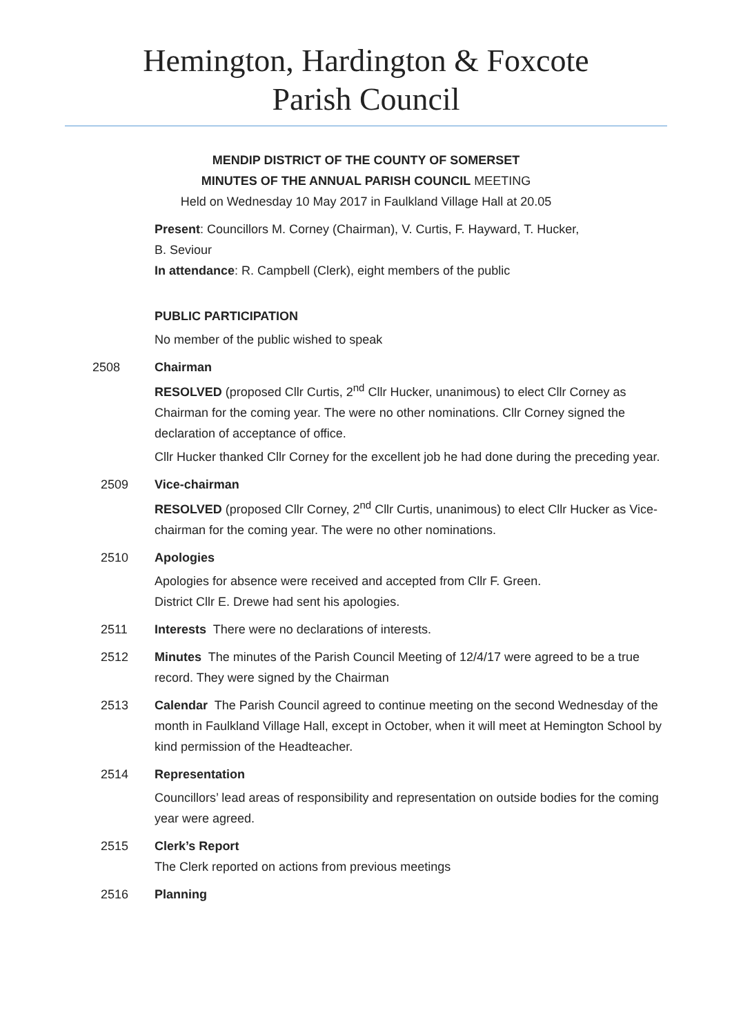Hemington, Hardington & Foxcote
Parish Council
MENDIP DISTRICT OF THE COUNTY OF SOMERSET
MINUTES OF THE ANNUAL PARISH COUNCIL MEETING
Held on Wednesday 10 May 2017 in Faulkland Village Hall at 20.05
Present: Councillors M. Corney (Chairman), V. Curtis, F. Hayward, T. Hucker,
B. Seviour
In attendance: R. Campbell (Clerk), eight members of the public
PUBLIC PARTICIPATION
No member of the public wished to speak
2508 Chairman
RESOLVED (proposed Cllr Curtis, 2<sup>nd</sup> Cllr Hucker, unanimous) to elect Cllr Corney as Chairman for the coming year. The were no other nominations. Cllr Corney signed the declaration of acceptance of office.
Cllr Hucker thanked Cllr Corney for the excellent job he had done during the preceding year.
2509 Vice-chairman
RESOLVED (proposed Cllr Corney, 2<sup>nd</sup> Cllr Curtis, unanimous) to elect Cllr Hucker as Vice-chairman for the coming year. The were no other nominations.
2510 Apologies
Apologies for absence were received and accepted from Cllr F. Green.
District Cllr E. Drewe had sent his apologies.
2511 Interests There were no declarations of interests.
2512 Minutes The minutes of the Parish Council Meeting of 12/4/17 were agreed to be a true record. They were signed by the Chairman
2513 Calendar The Parish Council agreed to continue meeting on the second Wednesday of the month in Faulkland Village Hall, except in October, when it will meet at Hemington School by kind permission of the Headteacher.
2514 Representation
Councillors’ lead areas of responsibility and representation on outside bodies for the coming year were agreed.
2515 Clerk’s Report
The Clerk reported on actions from previous meetings
2516 Planning